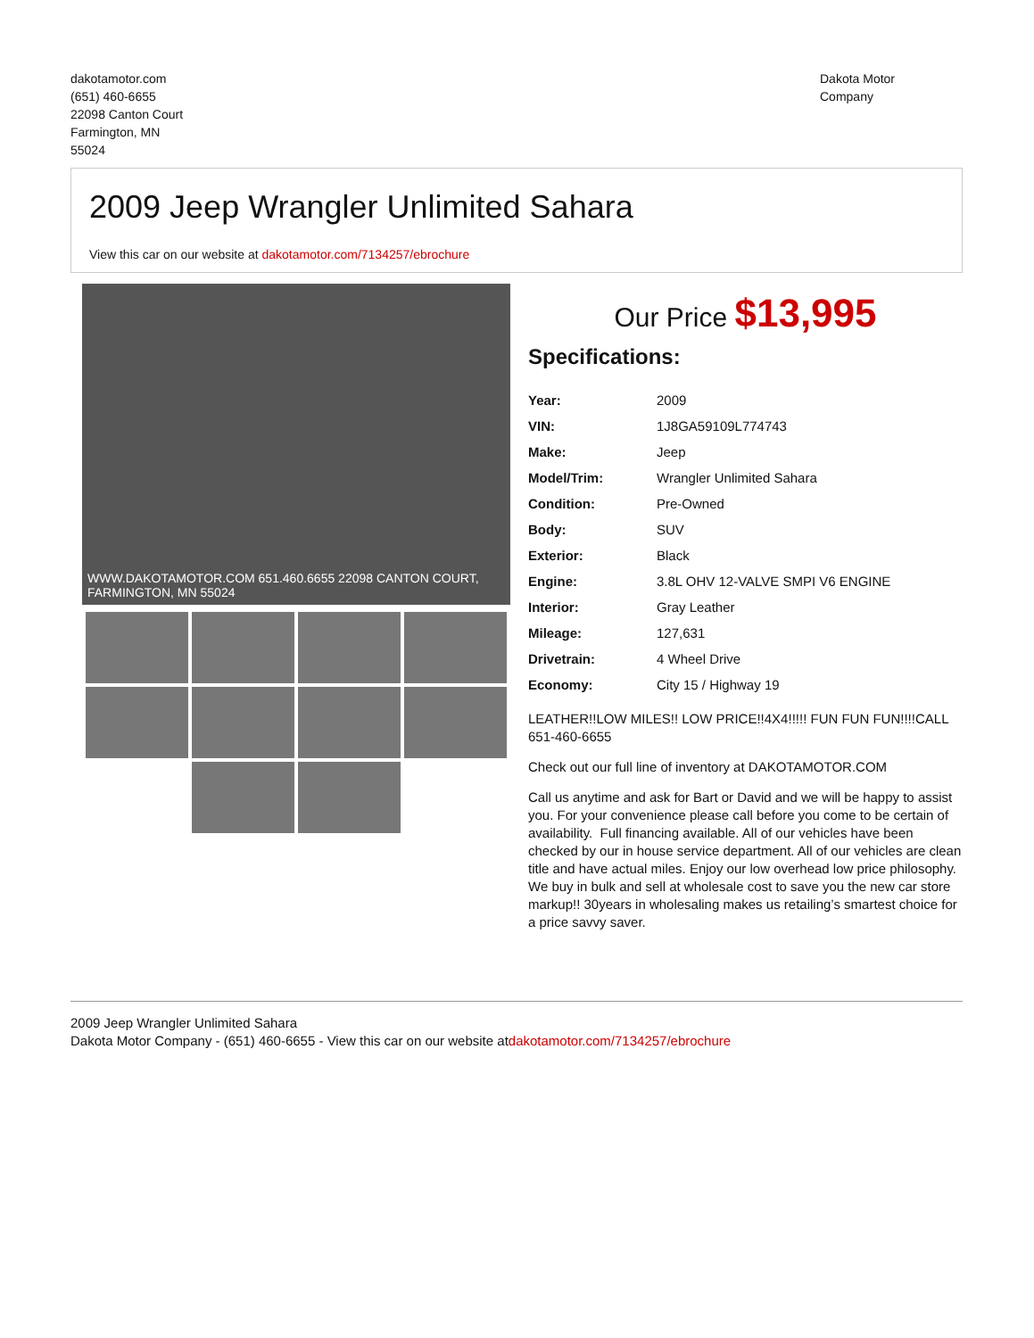dakotamotor.com
(651) 460-6655
22098 Canton Court
Farmington, MN
55024
Dakota Motor
Company
2009 Jeep Wrangler Unlimited Sahara
View this car on our website at dakotamotor.com/7134257/ebrochure
WWW.DAKOTAMOTOR.COM 651.460.6655 22098 CANTON COURT, FARMINGTON, MN 55024
Our Price $13,995
Specifications:
| Year: | 2009 |
| VIN: | 1J8GA59109L774743 |
| Make: | Jeep |
| Model/Trim: | Wrangler Unlimited Sahara |
| Condition: | Pre-Owned |
| Body: | SUV |
| Exterior: | Black |
| Engine: | 3.8L OHV 12-VALVE SMPI V6 ENGINE |
| Interior: | Gray Leather |
| Mileage: | 127,631 |
| Drivetrain: | 4 Wheel Drive |
| Economy: | City 15 / Highway 19 |
LEATHER!!LOW MILES!! LOW PRICE!!4X4!!!!! FUN FUN FUN!!!!CALL 651-460-6655
Check out our full line of inventory at DAKOTAMOTOR.COM
Call us anytime and ask for Bart or David and we will be happy to assist you. For your convenience please call before you come to be certain of availability. Full financing available. All of our vehicles have been checked by our in house service department. All of our vehicles are clean title and have actual miles. Enjoy our low overhead low price philosophy. We buy in bulk and sell at wholesale cost to save you the new car store markup!! 30years in wholesaling makes us retailing’s smartest choice for a price savvy saver.
2009 Jeep Wrangler Unlimited Sahara
Dakota Motor Company - (651) 460-6655 - View this car on our website atdakotamotor.com/7134257/ebrochure